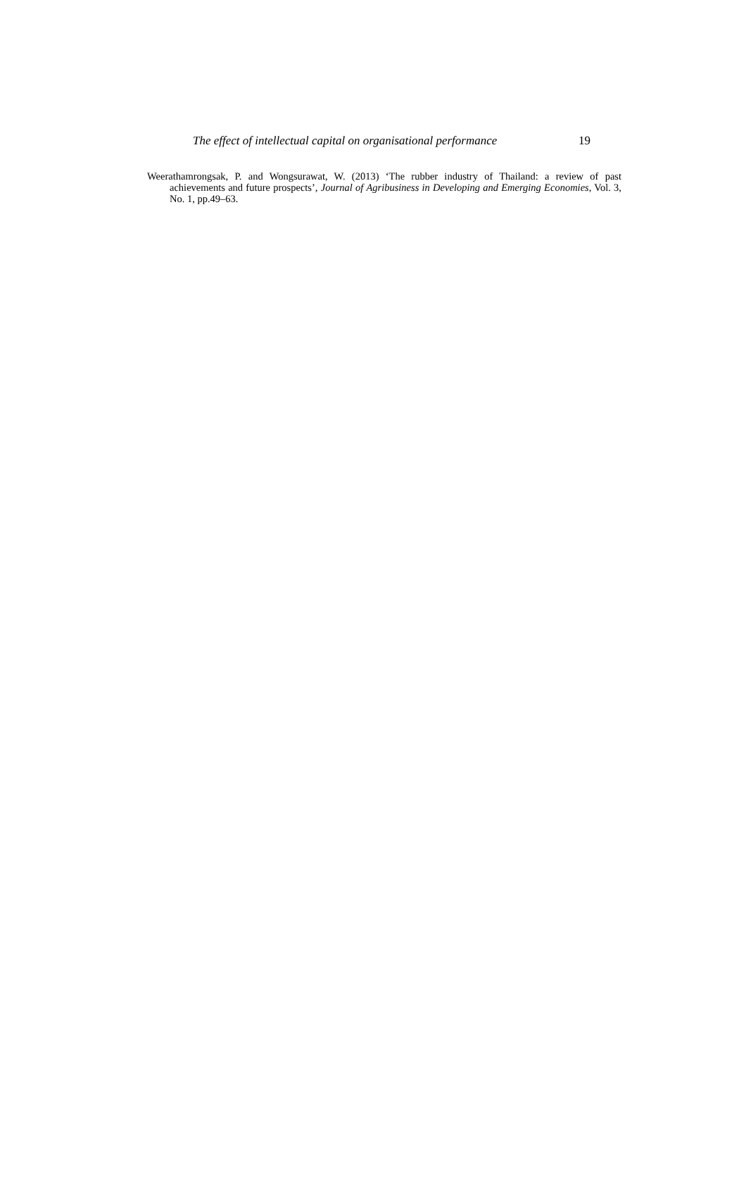The effect of intellectual capital on organisational performance 19
Weerathamrongsak, P. and Wongsurawat, W. (2013) ‘The rubber industry of Thailand: a review of past achievements and future prospects’, Journal of Agribusiness in Developing and Emerging Economies, Vol. 3, No. 1, pp.49–63.